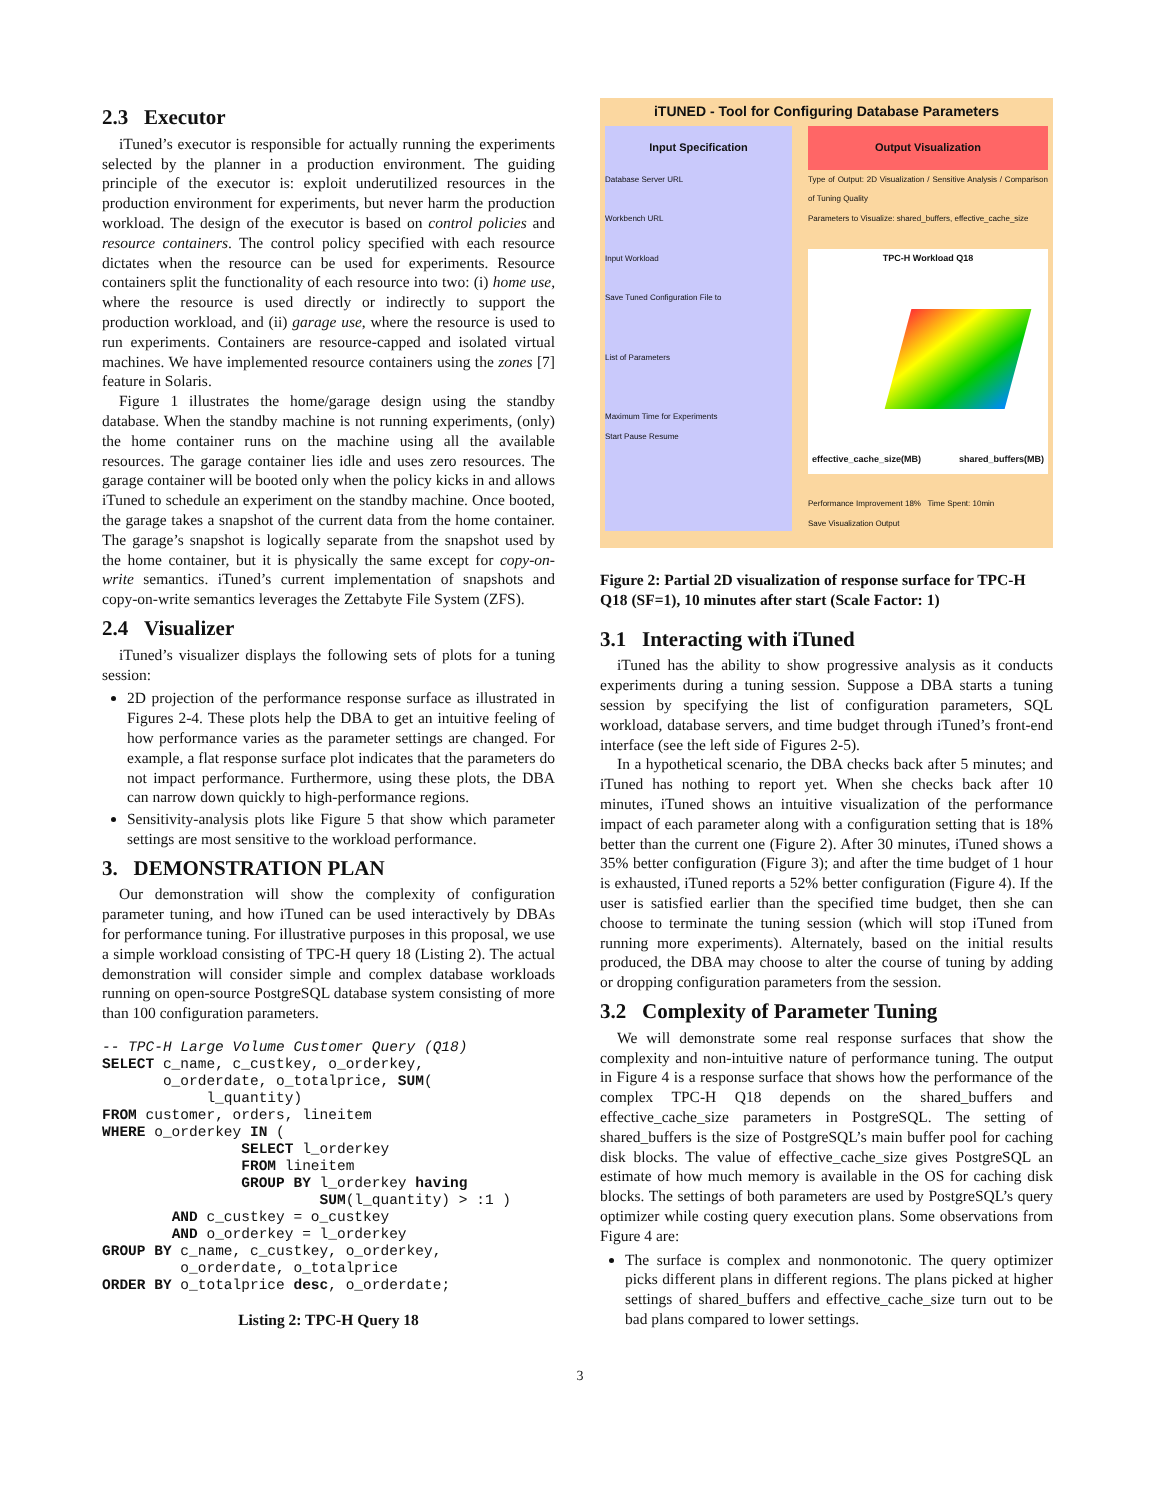2.3 Executor
iTuned’s executor is responsible for actually running the experiments selected by the planner in a production environment. The guiding principle of the executor is: exploit underutilized resources in the production environment for experiments, but never harm the production workload. The design of the executor is based on control policies and resource containers. The control policy specified with each resource dictates when the resource can be used for experiments. Resource containers split the functionality of each resource into two: (i) home use, where the resource is used directly or indirectly to support the production workload, and (ii) garage use, where the resource is used to run experiments. Containers are resource-capped and isolated virtual machines. We have implemented resource containers using the zones [7] feature in Solaris.
Figure 1 illustrates the home/garage design using the standby database. When the standby machine is not running experiments, (only) the home container runs on the machine using all the available resources. The garage container lies idle and uses zero resources. The garage container will be booted only when the policy kicks in and allows iTuned to schedule an experiment on the standby machine. Once booted, the garage takes a snapshot of the current data from the home container. The garage’s snapshot is logically separate from the snapshot used by the home container, but it is physically the same except for copy-on-write semantics. iTuned’s current implementation of snapshots and copy-on-write semantics leverages the Zettabyte File System (ZFS).
2.4 Visualizer
iTuned’s visualizer displays the following sets of plots for a tuning session:
2D projection of the performance response surface as illustrated in Figures 2-4. These plots help the DBA to get an intuitive feeling of how performance varies as the parameter settings are changed. For example, a flat response surface plot indicates that the parameters do not impact performance. Furthermore, using these plots, the DBA can narrow down quickly to high-performance regions.
Sensitivity-analysis plots like Figure 5 that show which parameter settings are most sensitive to the workload performance.
3. DEMONSTRATION PLAN
Our demonstration will show the complexity of configuration parameter tuning, and how iTuned can be used interactively by DBAs for performance tuning. For illustrative purposes in this proposal, we use a simple workload consisting of TPC-H query 18 (Listing 2). The actual demonstration will consider simple and complex database workloads running on open-source PostgreSQL database system consisting of more than 100 configuration parameters.
-- TPC-H Large Volume Customer Query (Q18)
SELECT c_name, c_custkey, o_orderkey,
       o_orderdate, o_totalprice, SUM(
            l_quantity)
FROM customer, orders, lineitem
WHERE o_orderkey IN (
                SELECT l_orderkey
                FROM lineitem
                GROUP BY l_orderkey having
                         SUM(l_quantity) > :1 )
        AND c_custkey = o_custkey
        AND o_orderkey = l_orderkey
GROUP BY c_name, c_custkey, o_orderkey,
         o_orderdate, o_totalprice
ORDER BY o_totalprice desc, o_orderdate;
Listing 2: TPC-H Query 18
iTUNED - Tool for Configuring Database Parameters
Input Specification
Database Server URL
Workbench URL
Input Workload
Save Tuned Configuration File to
List of Parameters
Maximum Time for Experiments
Start Pause Resume
Output Visualization
Type of Output: 2D Visualization / Sensitive Analysis / Comparison of Tuning Quality
Parameters to Visualize: shared_buffers, effective_cache_size
TPC-H Workload Q18
effective_cache_size(MB) shared_buffers(MB)
Performance Improvement 18% Time Spent: 10min
Save Visualization Output
Figure 2: Partial 2D visualization of response surface for TPC-H Q18 (SF=1), 10 minutes after start (Scale Factor: 1)
3.1 Interacting with iTuned
iTuned has the ability to show progressive analysis as it conducts experiments during a tuning session. Suppose a DBA starts a tuning session by specifying the list of configuration parameters, SQL workload, database servers, and time budget through iTuned’s front-end interface (see the left side of Figures 2-5).
In a hypothetical scenario, the DBA checks back after 5 minutes; and iTuned has nothing to report yet. When she checks back after 10 minutes, iTuned shows an intuitive visualization of the performance impact of each parameter along with a configuration setting that is 18% better than the current one (Figure 2). After 30 minutes, iTuned shows a 35% better configuration (Figure 3); and after the time budget of 1 hour is exhausted, iTuned reports a 52% better configuration (Figure 4). If the user is satisfied earlier than the specified time budget, then she can choose to terminate the tuning session (which will stop iTuned from running more experiments). Alternately, based on the initial results produced, the DBA may choose to alter the course of tuning by adding or dropping configuration parameters from the session.
3.2 Complexity of Parameter Tuning
We will demonstrate some real response surfaces that show the complexity and non-intuitive nature of performance tuning. The output in Figure 4 is a response surface that shows how the performance of the complex TPC-H Q18 depends on the shared_buffers and effective_cache_size parameters in PostgreSQL. The setting of shared_buffers is the size of PostgreSQL’s main buffer pool for caching disk blocks. The value of effective_cache_size gives PostgreSQL an estimate of how much memory is available in the OS for caching disk blocks. The settings of both parameters are used by PostgreSQL’s query optimizer while costing query execution plans. Some observations from Figure 4 are:
The surface is complex and nonmonotonic. The query optimizer picks different plans in different regions. The plans picked at higher settings of shared_buffers and effective_cache_size turn out to be bad plans compared to lower settings.
3